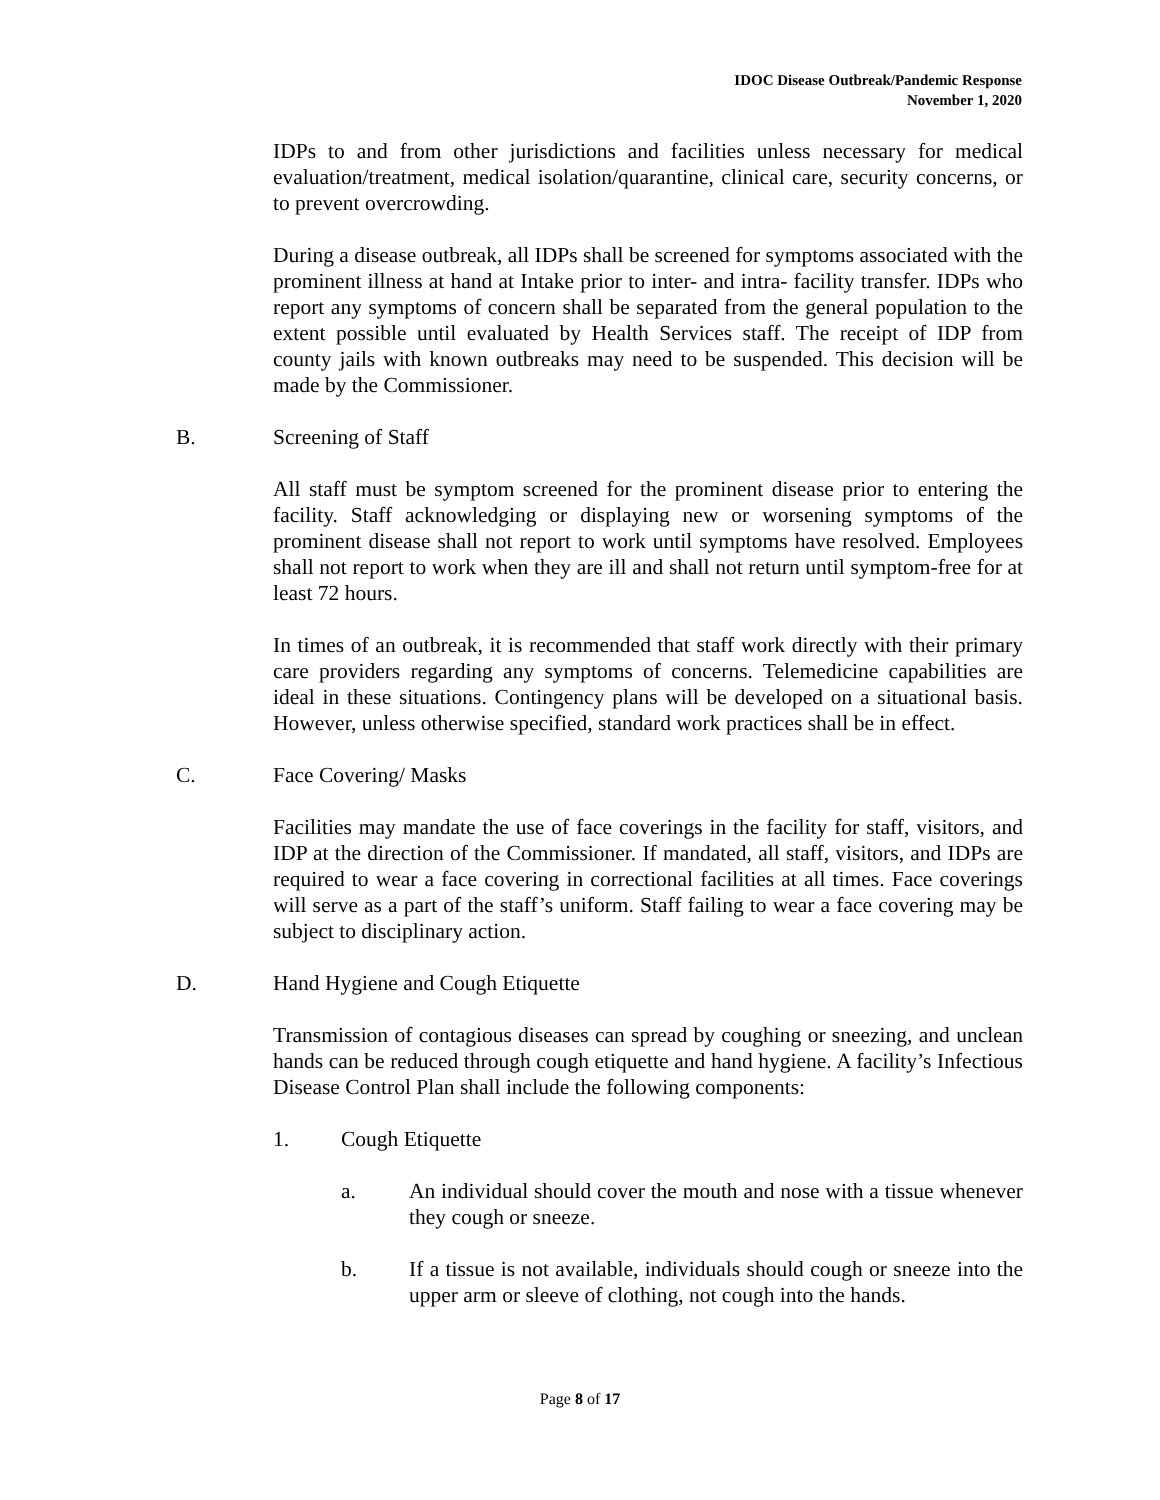IDOC Disease Outbreak/Pandemic Response
November 1, 2020
IDPs to and from other jurisdictions and facilities unless necessary for medical evaluation/treatment, medical isolation/quarantine, clinical care, security concerns, or to prevent overcrowding.
During a disease outbreak, all IDPs shall be screened for symptoms associated with the prominent illness at hand at Intake prior to inter- and intra- facility transfer. IDPs who report any symptoms of concern shall be separated from the general population to the extent possible until evaluated by Health Services staff. The receipt of IDP from county jails with known outbreaks may need to be suspended. This decision will be made by the Commissioner.
B. Screening of Staff
All staff must be symptom screened for the prominent disease prior to entering the facility. Staff acknowledging or displaying new or worsening symptoms of the prominent disease shall not report to work until symptoms have resolved. Employees shall not report to work when they are ill and shall not return until symptom-free for at least 72 hours.
In times of an outbreak, it is recommended that staff work directly with their primary care providers regarding any symptoms of concerns. Telemedicine capabilities are ideal in these situations. Contingency plans will be developed on a situational basis. However, unless otherwise specified, standard work practices shall be in effect.
C. Face Covering/ Masks
Facilities may mandate the use of face coverings in the facility for staff, visitors, and IDP at the direction of the Commissioner. If mandated, all staff, visitors, and IDPs are required to wear a face covering in correctional facilities at all times. Face coverings will serve as a part of the staff’s uniform. Staff failing to wear a face covering may be subject to disciplinary action.
D. Hand Hygiene and Cough Etiquette
Transmission of contagious diseases can spread by coughing or sneezing, and unclean hands can be reduced through cough etiquette and hand hygiene. A facility’s Infectious Disease Control Plan shall include the following components:
1. Cough Etiquette
a. An individual should cover the mouth and nose with a tissue whenever they cough or sneeze.
b. If a tissue is not available, individuals should cough or sneeze into the upper arm or sleeve of clothing, not cough into the hands.
Page 8 of 17